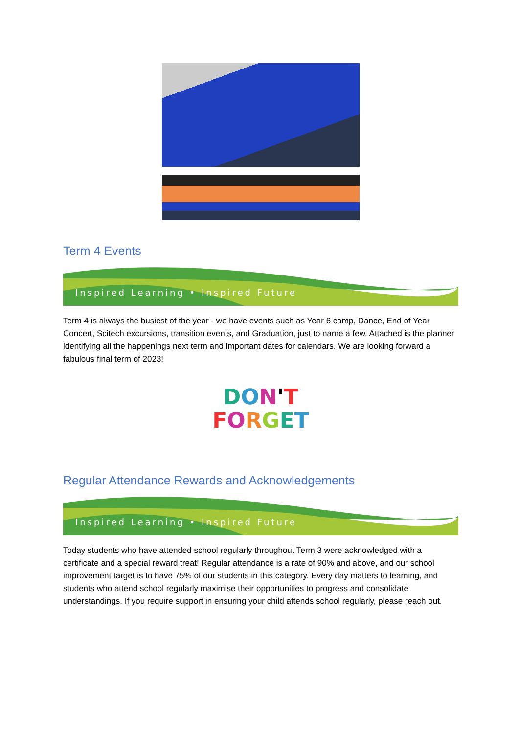Term 4 Events
Inspired Learning • Inspired Future
Term 4 is always the busiest of the year - we have events such as Year 6 camp, Dance, End of Year Concert, Scitech excursions, transition events, and Graduation, just to name a few. Attached is the planner identifying all the happenings next term and important dates for calendars. We are looking forward a fabulous final term of 2023!
DON'T
FORGET
Regular Attendance Rewards and Acknowledgements
Inspired Learning • Inspired Future
Today students who have attended school regularly throughout Term 3 were acknowledged with a certificate and a special reward treat! Regular attendance is a rate of 90% and above, and our school improvement target is to have 75% of our students in this category. Every day matters to learning, and students who attend school regularly maximise their opportunities to progress and consolidate understandings. If you require support in ensuring your child attends school regularly, please reach out.